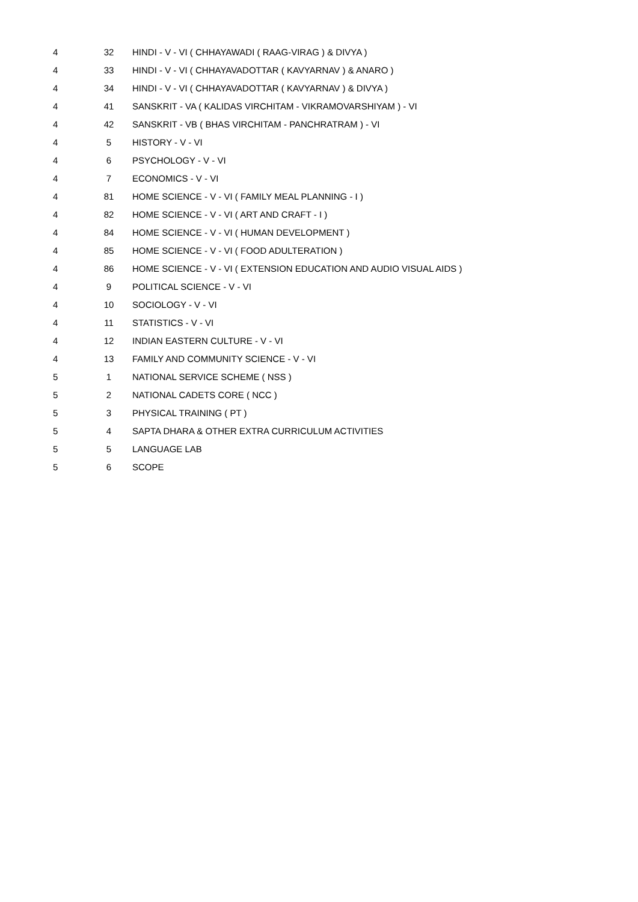| 4 | 32 | HINDI - V - VI ( CHHAYAWADI ( RAAG-VIRAG ) & DIVYA ) |
| 4 | 33 | HINDI - V - VI ( CHHAYAVADOTTAR ( KAVYARNAV ) & ANARO ) |
| 4 | 34 | HINDI - V - VI ( CHHAYAVADOTTAR ( KAVYARNAV ) & DIVYA ) |
| 4 | 41 | SANSKRIT - VA ( KALIDAS VIRCHITAM - VIKRAMOVARSHIYAM ) - VI |
| 4 | 42 | SANSKRIT - VB ( BHAS VIRCHITAM - PANCHRATRAM ) - VI |
| 4 | 5 | HISTORY - V - VI |
| 4 | 6 | PSYCHOLOGY - V - VI |
| 4 | 7 | ECONOMICS - V - VI |
| 4 | 81 | HOME SCIENCE - V - VI ( FAMILY MEAL PLANNING - I ) |
| 4 | 82 | HOME SCIENCE - V - VI ( ART AND CRAFT - I ) |
| 4 | 84 | HOME SCIENCE - V - VI ( HUMAN DEVELOPMENT ) |
| 4 | 85 | HOME SCIENCE - V - VI ( FOOD ADULTERATION ) |
| 4 | 86 | HOME SCIENCE - V - VI ( EXTENSION EDUCATION AND AUDIO VISUAL AIDS ) |
| 4 | 9 | POLITICAL SCIENCE - V - VI |
| 4 | 10 | SOCIOLOGY - V - VI |
| 4 | 11 | STATISTICS - V - VI |
| 4 | 12 | INDIAN EASTERN CULTURE - V - VI |
| 4 | 13 | FAMILY AND COMMUNITY SCIENCE - V - VI |
| 5 | 1 | NATIONAL SERVICE SCHEME ( NSS ) |
| 5 | 2 | NATIONAL CADETS CORE ( NCC ) |
| 5 | 3 | PHYSICAL TRAINING ( PT ) |
| 5 | 4 | SAPTA DHARA & OTHER EXTRA CURRICULUM ACTIVITIES |
| 5 | 5 | LANGUAGE LAB |
| 5 | 6 | SCOPE |